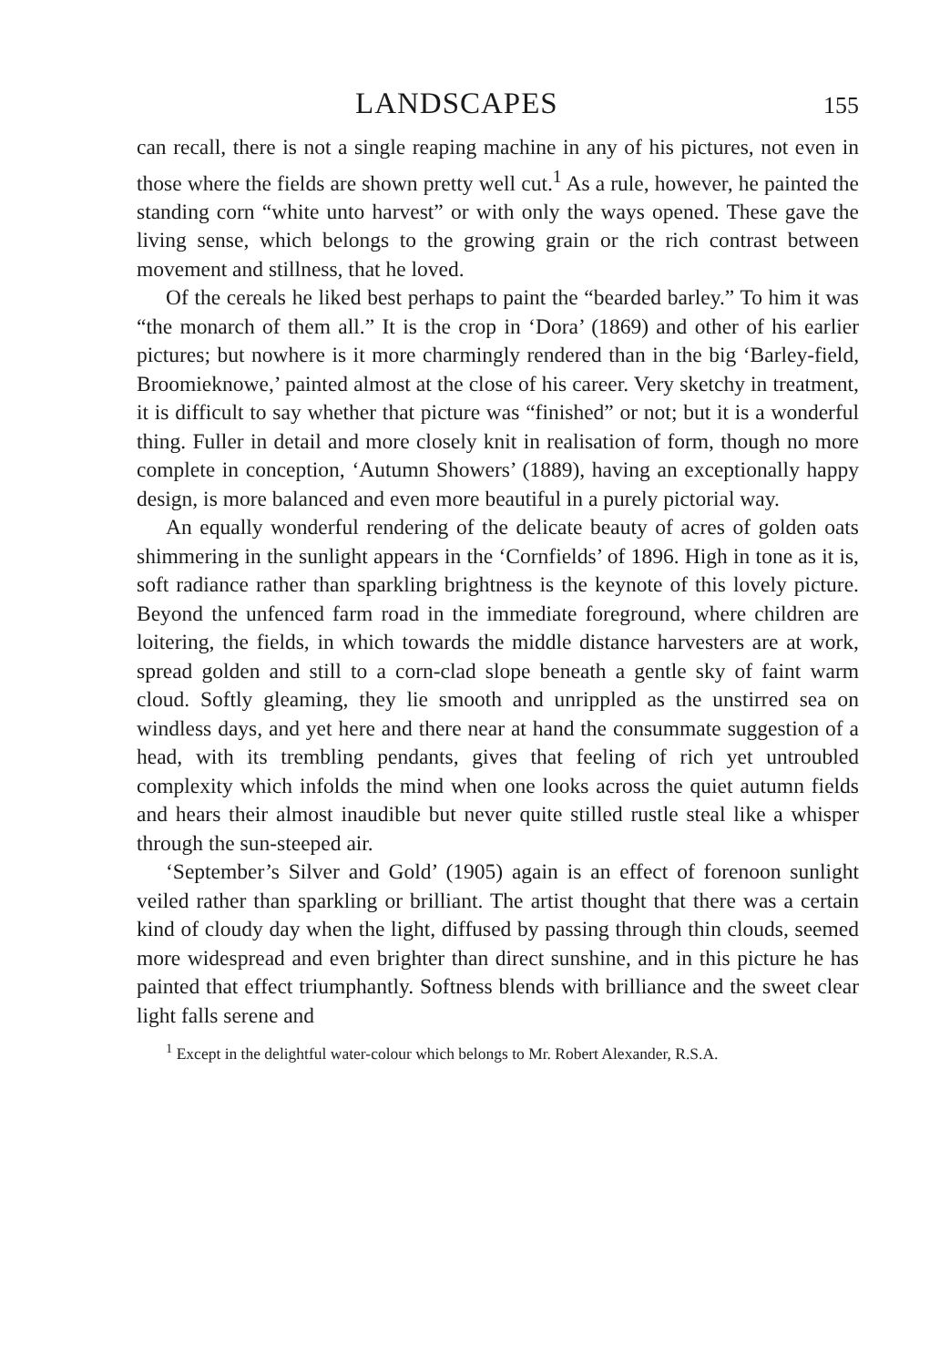LANDSCAPES 155
can recall, there is not a single reaping machine in any of his pictures, not even in those where the fields are shown pretty well cut.<sup>1</sup> As a rule, however, he painted the standing corn “white unto harvest” or with only the ways opened. These gave the living sense, which belongs to the growing grain or the rich contrast between movement and stillness, that he loved.
Of the cereals he liked best perhaps to paint the “bearded barley.” To him it was “the monarch of them all.” It is the crop in ‘Dora’ (1869) and other of his earlier pictures; but nowhere is it more charmingly rendered than in the big ‘Barley-field, Broomieknowe,’ painted almost at the close of his career. Very sketchy in treatment, it is difficult to say whether that picture was “finished” or not; but it is a wonderful thing. Fuller in detail and more closely knit in realisation of form, though no more complete in conception, ‘Autumn Showers’ (1889), having an exceptionally happy design, is more balanced and even more beautiful in a purely pictorial way.
An equally wonderful rendering of the delicate beauty of acres of golden oats shimmering in the sunlight appears in the ‘Cornfields’ of 1896. High in tone as it is, soft radiance rather than sparkling brightness is the keynote of this lovely picture. Beyond the unfenced farm road in the immediate foreground, where children are loitering, the fields, in which towards the middle distance harvesters are at work, spread golden and still to a corn-clad slope beneath a gentle sky of faint warm cloud. Softly gleaming, they lie smooth and unrippled as the unstirred sea on windless days, and yet here and there near at hand the consummate suggestion of a head, with its trembling pendants, gives that feeling of rich yet untroubled complexity which infolds the mind when one looks across the quiet autumn fields and hears their almost inaudible but never quite stilled rustle steal like a whisper through the sun-steeped air.
‘September’s Silver and Gold’ (1905) again is an effect of forenoon sunlight veiled rather than sparkling or brilliant. The artist thought that there was a certain kind of cloudy day when the light, diffused by passing through thin clouds, seemed more widespread and even brighter than direct sunshine, and in this picture he has painted that effect triumphantly. Softness blends with brilliance and the sweet clear light falls serene and
<sup>1</sup> Except in the delightful water-colour which belongs to Mr. Robert Alexander, R.S.A.